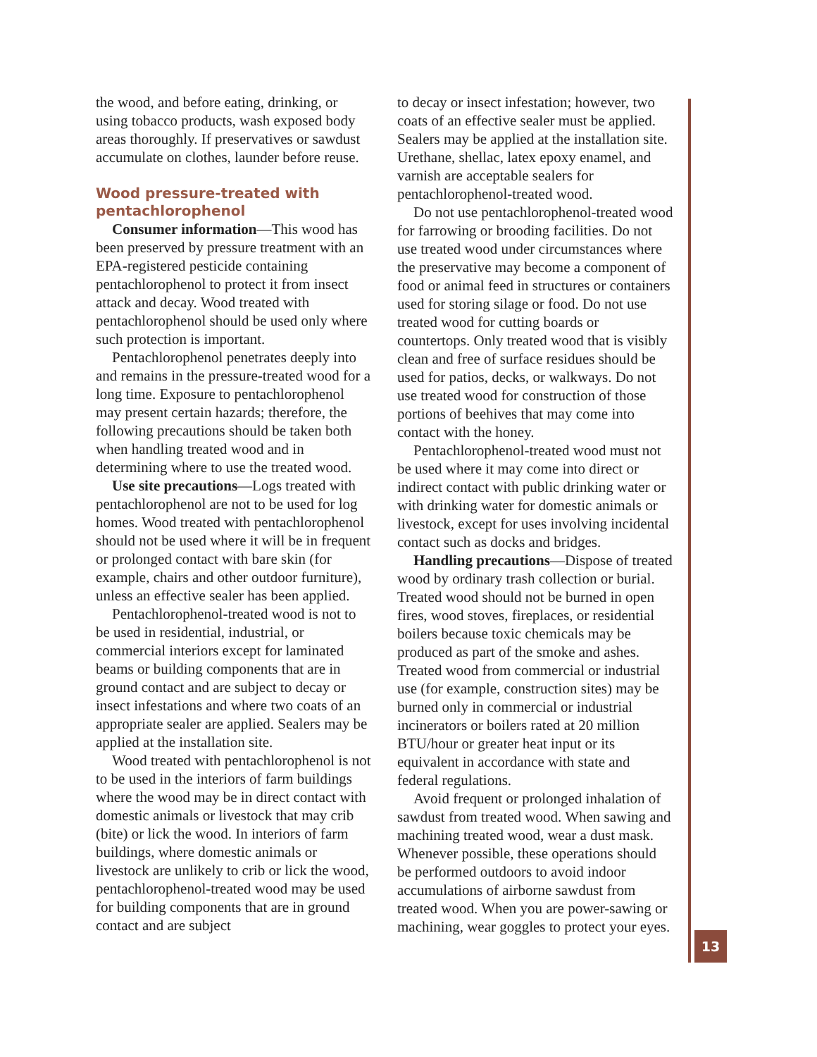the wood, and before eating, drinking, or using tobacco products, wash exposed body areas thoroughly. If preservatives or sawdust accumulate on clothes, launder before reuse.
Wood pressure-treated with pentachlorophenol
Consumer information—This wood has been preserved by pressure treatment with an EPA-registered pesticide containing pentachlorophenol to protect it from insect attack and decay. Wood treated with pentachlorophenol should be used only where such protection is important.
Pentachlorophenol penetrates deeply into and remains in the pressure-treated wood for a long time. Exposure to pentachlorophenol may present certain hazards; therefore, the following precautions should be taken both when handling treated wood and in determining where to use the treated wood.
Use site precautions—Logs treated with pentachlorophenol are not to be used for log homes. Wood treated with pentachlorophenol should not be used where it will be in frequent or prolonged contact with bare skin (for example, chairs and other outdoor furniture), unless an effective sealer has been applied.
Pentachlorophenol-treated wood is not to be used in residential, industrial, or commercial interiors except for laminated beams or building components that are in ground contact and are subject to decay or insect infestations and where two coats of an appropriate sealer are applied. Sealers may be applied at the installation site.
Wood treated with pentachlorophenol is not to be used in the interiors of farm buildings where the wood may be in direct contact with domestic animals or livestock that may crib (bite) or lick the wood. In interiors of farm buildings, where domestic animals or livestock are unlikely to crib or lick the wood, pentachlorophenol-treated wood may be used for building components that are in ground contact and are subject
to decay or insect infestation; however, two coats of an effective sealer must be applied. Sealers may be applied at the installation site. Urethane, shellac, latex epoxy enamel, and varnish are acceptable sealers for pentachlorophenol-treated wood.
Do not use pentachlorophenol-treated wood for farrowing or brooding facilities. Do not use treated wood under circumstances where the preservative may become a component of food or animal feed in structures or containers used for storing silage or food. Do not use treated wood for cutting boards or countertops. Only treated wood that is visibly clean and free of surface residues should be used for patios, decks, or walkways. Do not use treated wood for construction of those portions of beehives that may come into contact with the honey.
Pentachlorophenol-treated wood must not be used where it may come into direct or indirect contact with public drinking water or with drinking water for domestic animals or livestock, except for uses involving incidental contact such as docks and bridges.
Handling precautions—Dispose of treated wood by ordinary trash collection or burial. Treated wood should not be burned in open fires, wood stoves, fireplaces, or residential boilers because toxic chemicals may be produced as part of the smoke and ashes. Treated wood from commercial or industrial use (for example, construction sites) may be burned only in commercial or industrial incinerators or boilers rated at 20 million BTU/hour or greater heat input or its equivalent in accordance with state and federal regulations.
Avoid frequent or prolonged inhalation of sawdust from treated wood. When sawing and machining treated wood, wear a dust mask. Whenever possible, these operations should be performed outdoors to avoid indoor accumulations of airborne sawdust from treated wood. When you are power-sawing or machining, wear goggles to protect your eyes.
13